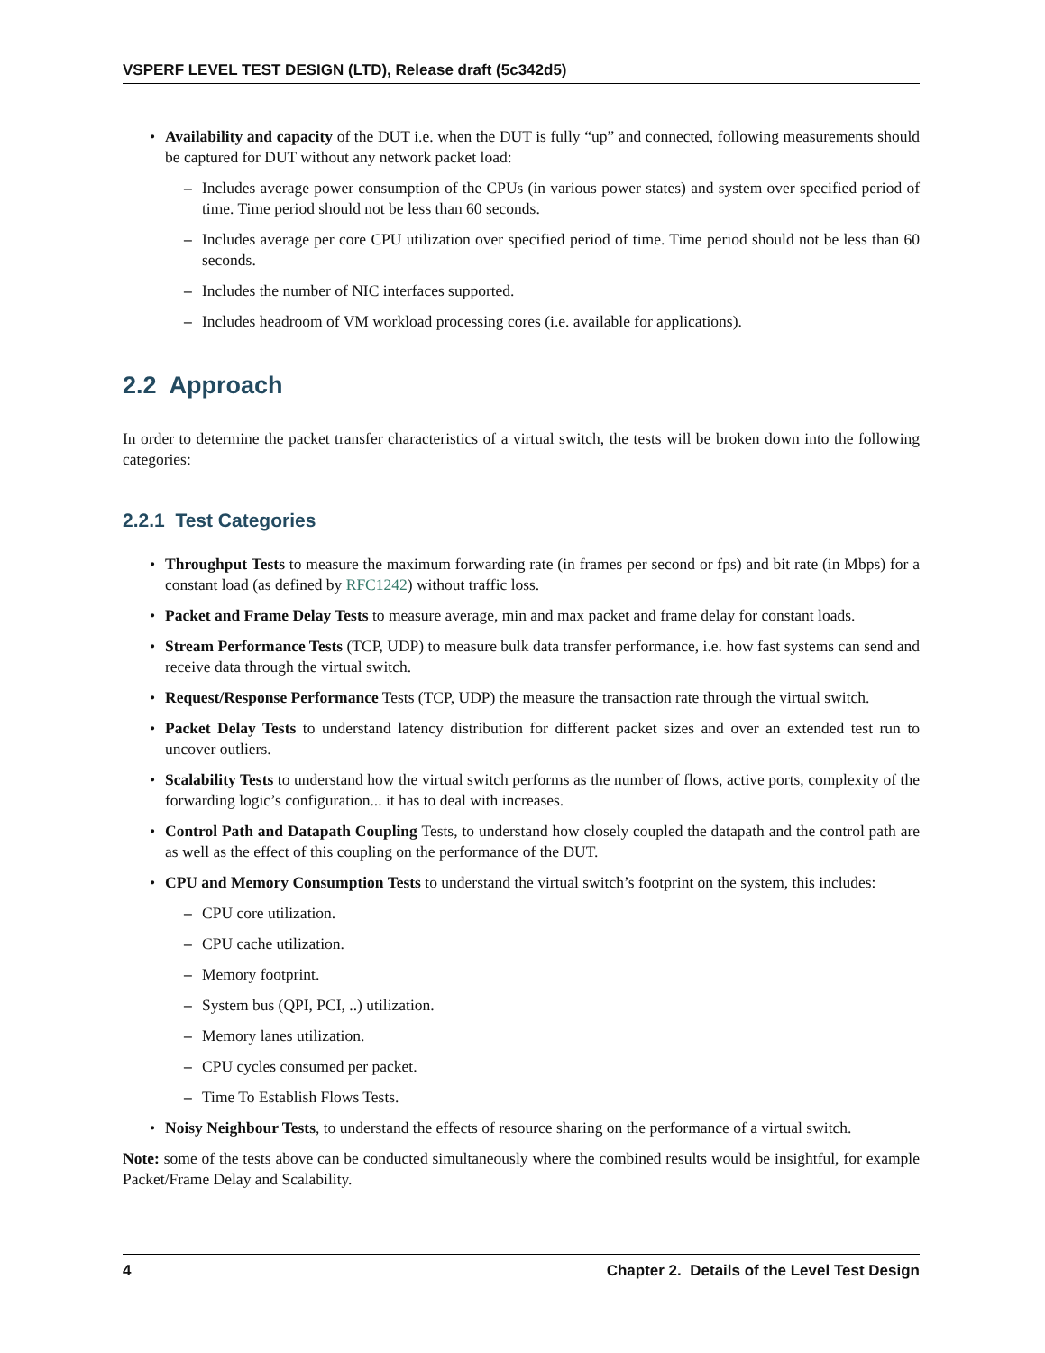VSPERF LEVEL TEST DESIGN (LTD), Release draft (5c342d5)
• Availability and capacity of the DUT i.e. when the DUT is fully “up” and connected, following measurements should be captured for DUT without any network packet load:
– Includes average power consumption of the CPUs (in various power states) and system over specified period of time. Time period should not be less than 60 seconds.
– Includes average per core CPU utilization over specified period of time. Time period should not be less than 60 seconds.
– Includes the number of NIC interfaces supported.
– Includes headroom of VM workload processing cores (i.e. available for applications).
2.2 Approach
In order to determine the packet transfer characteristics of a virtual switch, the tests will be broken down into the following categories:
2.2.1 Test Categories
• Throughput Tests to measure the maximum forwarding rate (in frames per second or fps) and bit rate (in Mbps) for a constant load (as defined by RFC1242) without traffic loss.
• Packet and Frame Delay Tests to measure average, min and max packet and frame delay for constant loads.
• Stream Performance Tests (TCP, UDP) to measure bulk data transfer performance, i.e. how fast systems can send and receive data through the virtual switch.
• Request/Response Performance Tests (TCP, UDP) the measure the transaction rate through the virtual switch.
• Packet Delay Tests to understand latency distribution for different packet sizes and over an extended test run to uncover outliers.
• Scalability Tests to understand how the virtual switch performs as the number of flows, active ports, complexity of the forwarding logic’s configuration... it has to deal with increases.
• Control Path and Datapath Coupling Tests, to understand how closely coupled the datapath and the control path are as well as the effect of this coupling on the performance of the DUT.
• CPU and Memory Consumption Tests to understand the virtual switch’s footprint on the system, this includes:
– CPU core utilization.
– CPU cache utilization.
– Memory footprint.
– System bus (QPI, PCI, ..) utilization.
– Memory lanes utilization.
– CPU cycles consumed per packet.
– Time To Establish Flows Tests.
• Noisy Neighbour Tests, to understand the effects of resource sharing on the performance of a virtual switch.
Note: some of the tests above can be conducted simultaneously where the combined results would be insightful, for example Packet/Frame Delay and Scalability.
4 Chapter 2. Details of the Level Test Design